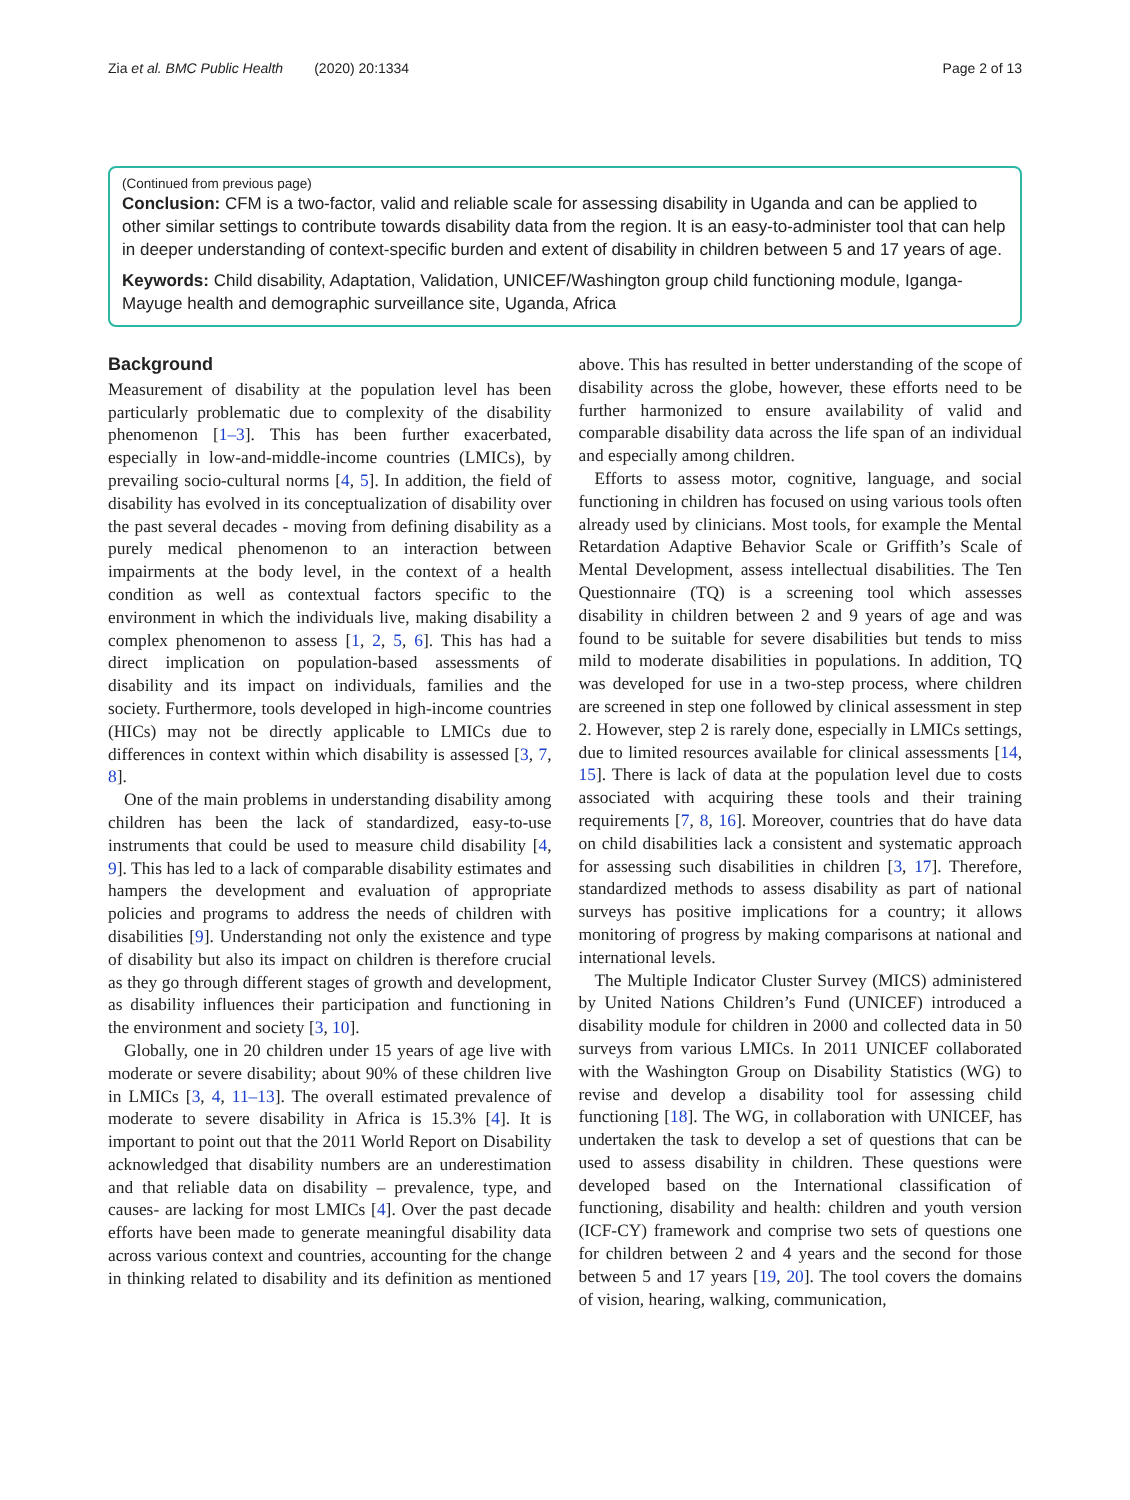Zia et al. BMC Public Health (2020) 20:1334 Page 2 of 13
(Continued from previous page)
Conclusion: CFM is a two-factor, valid and reliable scale for assessing disability in Uganda and can be applied to other similar settings to contribute towards disability data from the region. It is an easy-to-administer tool that can help in deeper understanding of context-specific burden and extent of disability in children between 5 and 17 years of age.
Keywords: Child disability, Adaptation, Validation, UNICEF/Washington group child functioning module, Iganga-Mayuge health and demographic surveillance site, Uganda, Africa
Background
Measurement of disability at the population level has been particularly problematic due to complexity of the disability phenomenon [1–3]. This has been further exacerbated, especially in low-and-middle-income countries (LMICs), by prevailing socio-cultural norms [4, 5]. In addition, the field of disability has evolved in its conceptualization of disability over the past several decades - moving from defining disability as a purely medical phenomenon to an interaction between impairments at the body level, in the context of a health condition as well as contextual factors specific to the environment in which the individuals live, making disability a complex phenomenon to assess [1, 2, 5, 6]. This has had a direct implication on population-based assessments of disability and its impact on individuals, families and the society. Furthermore, tools developed in high-income countries (HICs) may not be directly applicable to LMICs due to differences in context within which disability is assessed [3, 7, 8].
One of the main problems in understanding disability among children has been the lack of standardized, easy-to-use instruments that could be used to measure child disability [4, 9]. This has led to a lack of comparable disability estimates and hampers the development and evaluation of appropriate policies and programs to address the needs of children with disabilities [9]. Understanding not only the existence and type of disability but also its impact on children is therefore crucial as they go through different stages of growth and development, as disability influences their participation and functioning in the environment and society [3, 10].
Globally, one in 20 children under 15 years of age live with moderate or severe disability; about 90% of these children live in LMICs [3, 4, 11–13]. The overall estimated prevalence of moderate to severe disability in Africa is 15.3% [4]. It is important to point out that the 2011 World Report on Disability acknowledged that disability numbers are an underestimation and that reliable data on disability – prevalence, type, and causes- are lacking for most LMICs [4]. Over the past decade efforts have been made to generate meaningful disability data across various context and countries, accounting for the change in thinking related to disability and its definition as mentioned above. This has resulted in better understanding of the scope of disability across the globe, however, these efforts need to be further harmonized to ensure availability of valid and comparable disability data across the life span of an individual and especially among children.
Efforts to assess motor, cognitive, language, and social functioning in children has focused on using various tools often already used by clinicians. Most tools, for example the Mental Retardation Adaptive Behavior Scale or Griffith’s Scale of Mental Development, assess intellectual disabilities. The Ten Questionnaire (TQ) is a screening tool which assesses disability in children between 2 and 9 years of age and was found to be suitable for severe disabilities but tends to miss mild to moderate disabilities in populations. In addition, TQ was developed for use in a two-step process, where children are screened in step one followed by clinical assessment in step 2. However, step 2 is rarely done, especially in LMICs settings, due to limited resources available for clinical assessments [14, 15]. There is lack of data at the population level due to costs associated with acquiring these tools and their training requirements [7, 8, 16]. Moreover, countries that do have data on child disabilities lack a consistent and systematic approach for assessing such disabilities in children [3, 17]. Therefore, standardized methods to assess disability as part of national surveys has positive implications for a country; it allows monitoring of progress by making comparisons at national and international levels.
The Multiple Indicator Cluster Survey (MICS) administered by United Nations Children’s Fund (UNICEF) introduced a disability module for children in 2000 and collected data in 50 surveys from various LMICs. In 2011 UNICEF collaborated with the Washington Group on Disability Statistics (WG) to revise and develop a disability tool for assessing child functioning [18]. The WG, in collaboration with UNICEF, has undertaken the task to develop a set of questions that can be used to assess disability in children. These questions were developed based on the International classification of functioning, disability and health: children and youth version (ICF-CY) framework and comprise two sets of questions one for children between 2 and 4 years and the second for those between 5 and 17 years [19, 20]. The tool covers the domains of vision, hearing, walking, communication,